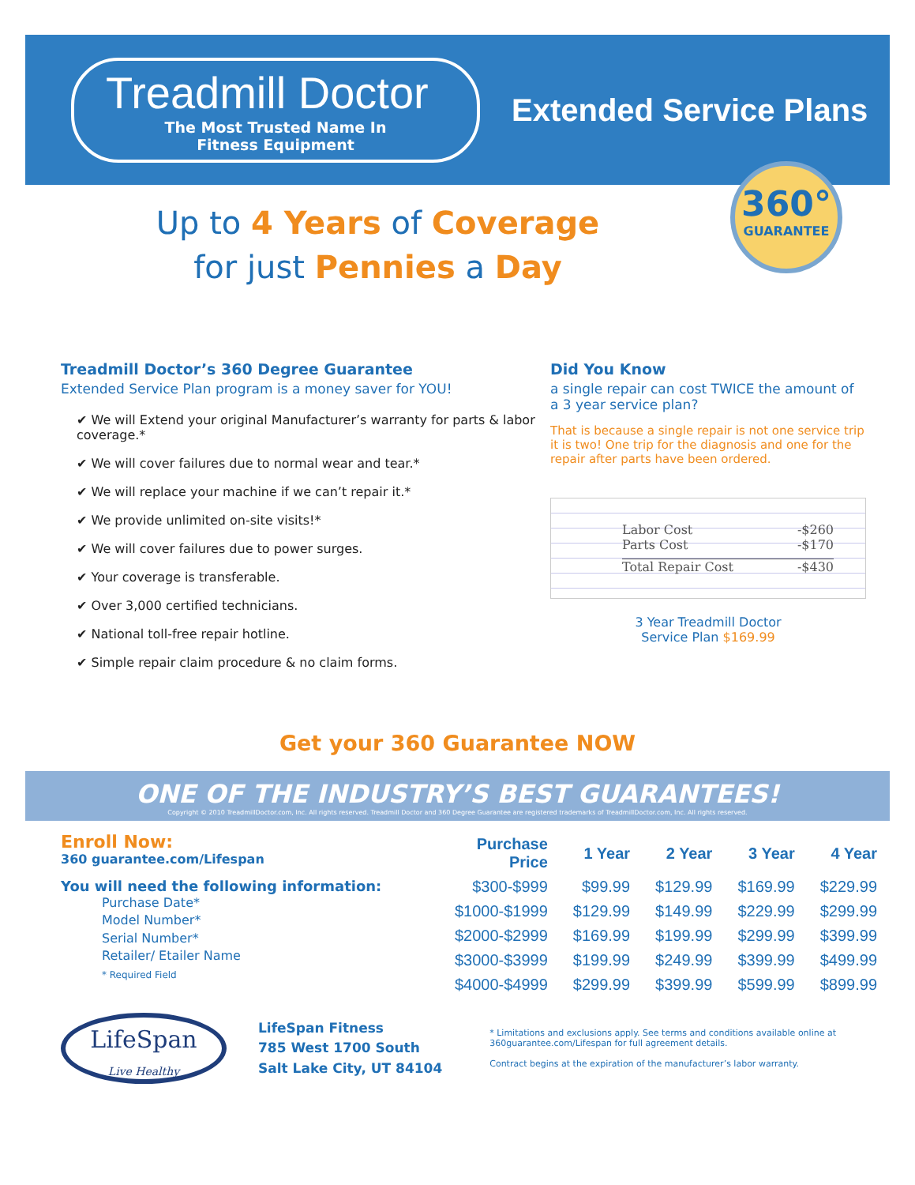Treadmill Doctor
The Most Trusted Name In
Fitness Equipment
Extended Service Plans
360°
GUARANTEE
Up to 4 Years of Coverage
for just Pennies a Day
Treadmill Doctor’s 360 Degree Guarantee
Extended Service Plan program is a money saver for YOU!
✔ We will Extend your original Manufacturer’s warranty for parts & labor coverage.*
✔ We will cover failures due to normal wear and tear.*
✔ We will replace your machine if we can’t repair it.*
✔ We provide unlimited on-site visits!*
✔ We will cover failures due to power surges.
✔ Your coverage is transferable.
✔ Over 3,000 certified technicians.
✔ National toll-free repair hotline.
✔ Simple repair claim procedure & no claim forms.
Did You Know
a single repair can cost TWICE the amount of a 3 year service plan?
That is because a single repair is not one service trip it is two! One trip for the diagnosis and one for the repair after parts have been ordered.
Labor Cost -$260
Parts Cost -$170
Total Repair Cost -$430
3 Year Treadmill Doctor
Service Plan $169.99
Get your 360 Guarantee NOW
ONE OF THE INDUSTRY’S BEST GUARANTEES!
Copyright © 2010 TreadmillDoctor.com, Inc. All rights reserved. Treadmill Doctor and 360 Degree Guarantee are registered trademarks of TreadmillDoctor.com, Inc. All rights reserved.
Enroll Now:
360 guarantee.com/Lifespan
You will need the following information:
Purchase Date*
Model Number*
Serial Number*
Retailer/ Etailer Name
* Required Field
| Purchase Price | 1 Year | 2 Year | 3 Year | 4 Year |
| --- | --- | --- | --- | --- |
| $300-$999 | $99.99 | $129.99 | $169.99 | $229.99 |
| $1000-$1999 | $129.99 | $149.99 | $229.99 | $299.99 |
| $2000-$2999 | $169.99 | $199.99 | $299.99 | $399.99 |
| $3000-$3999 | $199.99 | $249.99 | $399.99 | $499.99 |
| $4000-$4999 | $299.99 | $399.99 | $599.99 | $899.99 |
LifeSpan
Live Healthy
LifeSpan Fitness
785 West 1700 South
Salt Lake City, UT 84104
* Limitations and exclusions apply. See terms and conditions available online at 360guarantee.com/Lifespan for full agreement details.
Contract begins at the expiration of the manufacturer’s labor warranty.